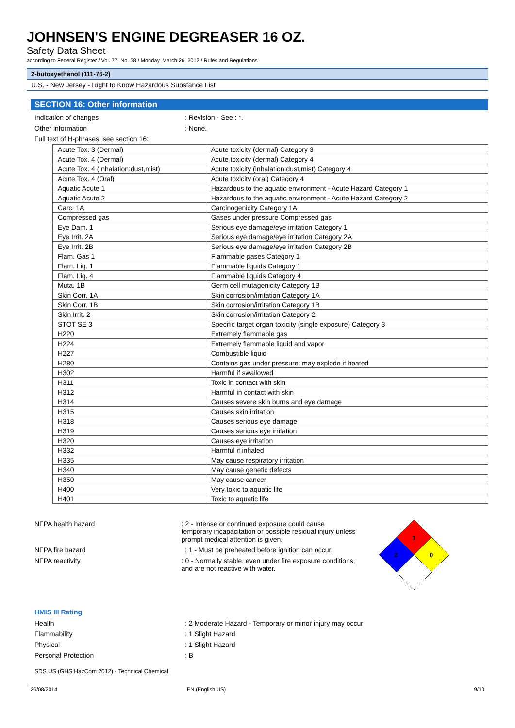JOHNSEN'S ENGINE DEGREASER 16 OZ.
Safety Data Sheet
according to Federal Register / Vol. 77, No. 58 / Monday, March 26, 2012 / Rules and Regulations
2-butoxyethanol (111-76-2)
U.S. - New Jersey - Right to Know Hazardous Substance List
SECTION 16: Other information
Indication of changes : Revision - See : *.
Other information : None.
Full text of H-phrases: see section 16:
| Acute Tox. 3 (Dermal) | Acute toxicity (dermal) Category 3 |
| Acute Tox. 4 (Dermal) | Acute toxicity (dermal) Category 4 |
| Acute Tox. 4 (Inhalation:dust,mist) | Acute toxicity (inhalation:dust,mist) Category 4 |
| Acute Tox. 4 (Oral) | Acute toxicity (oral) Category 4 |
| Aquatic Acute 1 | Hazardous to the aquatic environment - Acute Hazard Category 1 |
| Aquatic Acute 2 | Hazardous to the aquatic environment - Acute Hazard Category 2 |
| Carc. 1A | Carcinogenicity Category 1A |
| Compressed gas | Gases under pressure Compressed gas |
| Eye Dam. 1 | Serious eye damage/eye irritation Category 1 |
| Eye Irrit. 2A | Serious eye damage/eye irritation Category 2A |
| Eye Irrit. 2B | Serious eye damage/eye irritation Category 2B |
| Flam. Gas 1 | Flammable gases Category 1 |
| Flam. Liq. 1 | Flammable liquids Category 1 |
| Flam. Liq. 4 | Flammable liquids Category 4 |
| Muta. 1B | Germ cell mutagenicity Category 1B |
| Skin Corr. 1A | Skin corrosion/irritation Category 1A |
| Skin Corr. 1B | Skin corrosion/irritation Category 1B |
| Skin Irrit. 2 | Skin corrosion/irritation Category 2 |
| STOT SE 3 | Specific target organ toxicity (single exposure) Category 3 |
| H220 | Extremely flammable gas |
| H224 | Extremely flammable liquid and vapor |
| H227 | Combustible liquid |
| H280 | Contains gas under pressure; may explode if heated |
| H302 | Harmful if swallowed |
| H311 | Toxic in contact with skin |
| H312 | Harmful in contact with skin |
| H314 | Causes severe skin burns and eye damage |
| H315 | Causes skin irritation |
| H318 | Causes serious eye damage |
| H319 | Causes serious eye irritation |
| H320 | Causes eye irritation |
| H332 | Harmful if inhaled |
| H335 | May cause respiratory irritation |
| H340 | May cause genetic defects |
| H350 | May cause cancer |
| H400 | Very toxic to aquatic life |
| H401 | Toxic to aquatic life |
NFPA health hazard : 2 - Intense or continued exposure could cause temporary incapacitation or possible residual injury unless prompt medical attention is given.
NFPA fire hazard : 1 - Must be preheated before ignition can occur.
NFPA reactivity : 0 - Normally stable, even under fire exposure conditions, and are not reactive with water.
1
2
0
HMIS III Rating
Health : 2 Moderate Hazard - Temporary or minor injury may occur
Flammability : 1 Slight Hazard
Physical : 1 Slight Hazard
Personal Protection : B
SDS US (GHS HazCom 2012) - Technical Chemical
26/08/2014 EN (English US) 9/10